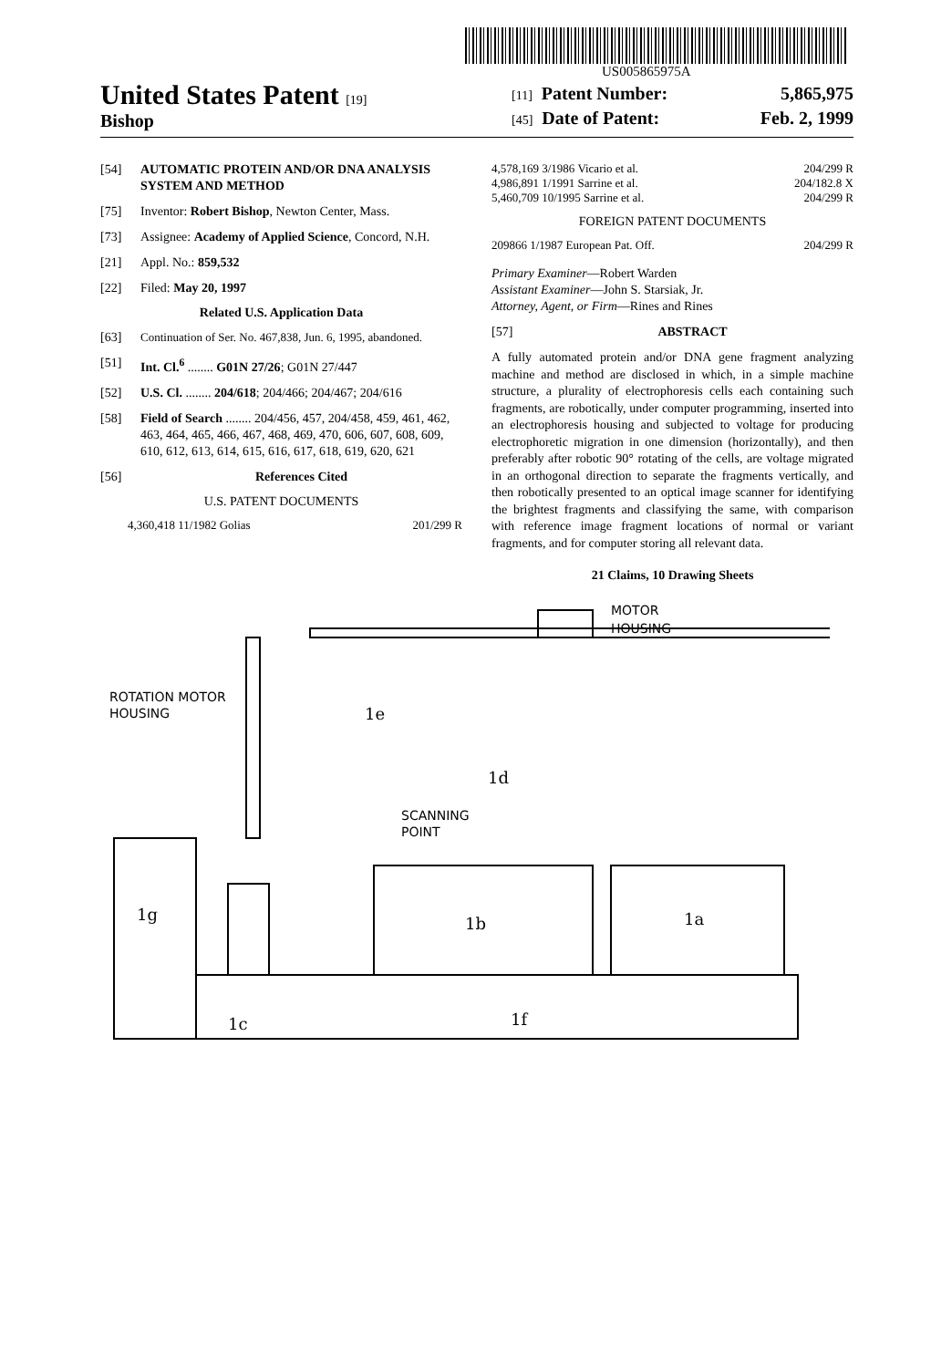US005865975A
United States Patent [19]
Bishop
[11] Patent Number: 5,865,975
[45] Date of Patent: Feb. 2, 1999
[54] AUTOMATIC PROTEIN AND/OR DNA ANALYSIS SYSTEM AND METHOD
[75] Inventor: Robert Bishop, Newton Center, Mass.
[73] Assignee: Academy of Applied Science, Concord, N.H.
[21] Appl. No.: 859,532
[22] Filed: May 20, 1997
Related U.S. Application Data
[63] Continuation of Ser. No. 467,838, Jun. 6, 1995, abandoned.
[51] Int. Cl.<sup>6</sup> ........ G01N 27/26; G01N 27/447
[52] U.S. Cl. ........ 204/618; 204/466; 204/467; 204/616
[58] Field of Search ........ 204/456, 457, 204/458, 459, 461, 462, 463, 464, 465, 466, 467, 468, 469, 470, 606, 607, 608, 609, 610, 612, 613, 614, 615, 616, 617, 618, 619, 620, 621
[56] References Cited
U.S. PATENT DOCUMENTS
4,360,418 11/1982 Golias 201/299 R
4,578,169 3/1986 Vicario et al. 204/299 R
4,986,891 1/1991 Sarrine et al. 204/182.8 X
5,460,709 10/1995 Sarrine et al. 204/299 R
FOREIGN PATENT DOCUMENTS
209866 1/1987 European Pat. Off. 204/299 R
Primary Examiner—Robert Warden
Assistant Examiner—John S. Starsiak, Jr.
Attorney, Agent, or Firm—Rines and Rines
[57] ABSTRACT
A fully automated protein and/or DNA gene fragment analyzing machine and method are disclosed in which, in a simple machine structure, a plurality of electrophoresis cells each containing such fragments, are robotically, under computer programming, inserted into an electrophoresis housing and subjected to voltage for producing electrophoretic migration in one dimension (horizontally), and then preferably after robotic 90° rotating of the cells, are voltage migrated in an orthogonal direction to separate the fragments vertically, and then robotically presented to an optical image scanner for identifying the brightest fragments and classifying the same, with comparison with reference image fragment locations of normal or variant fragments, and for computer storing all relevant data.
21 Claims, 10 Drawing Sheets
ROTATION MOTOR
HOUSING
MOTOR
HOUSING
SCANNING
POINT
1e
1d
1g
1b
1a
1c
1f